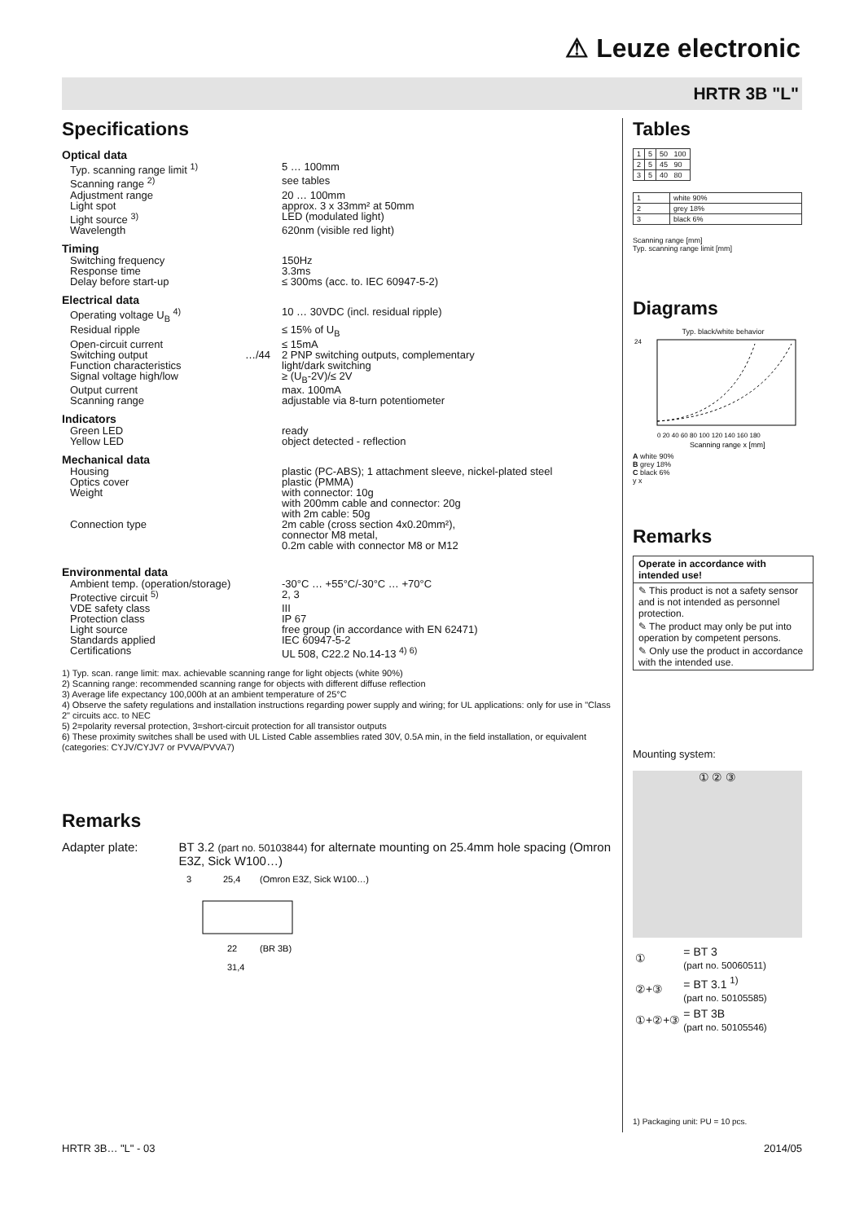⚠ Leuze electronic
HRTR 3B "L"
Specifications
Optical data
| Typ. scanning range limit <sup>1)</sup> | | 5 … 100mm |
| Scanning range <sup>2)</sup> | | see tables |
| Adjustment range | | 20 … 100mm |
| Light spot | | approx. 3 x 33mm² at 50mm |
| Light source <sup>3)</sup> | | LED (modulated light) |
| Wavelength | | 620nm (visible red light) |
Timing
| Switching frequency | | 150Hz |
| Response time | | 3.3ms |
| Delay before start-up | | ≤ 300ms (acc. to. IEC 60947-5-2) |
Electrical data
| Operating voltage U<sub>B</sub> <sup>4)</sup> | | 10 … 30VDC (incl. residual ripple) |
| Residual ripple | | ≤ 15% of U<sub>B</sub> |
| Open-circuit current | | ≤ 15mA |
| Switching output | …/44 | 2 PNP switching outputs, complementary |
| Function characteristics | | light/dark switching |
| Signal voltage high/low | | ≥ (U<sub>B</sub>-2V)/≤ 2V |
| Output current | | max. 100mA |
| Scanning range | | adjustable via 8-turn potentiometer |
Indicators
| Green LED | | ready |
| Yellow LED | | object detected - reflection |
Mechanical data
| Housing | | plastic (PC-ABS); 1 attachment sleeve, nickel-plated steel |
| Optics cover | | plastic (PMMA) |
| Weight | | with connector: 10g with 200mm cable and connector: 20g with 2m cable: 50g |
| Connection type | | 2m cable (cross section 4x0.20mm²), connector M8 metal, 0.2m cable with connector M8 or M12 |
Environmental data
| Ambient temp. (operation/storage) | | -30°C … +55°C/-30°C … +70°C |
| Protective circuit <sup>5)</sup> | | 2, 3 |
| VDE safety class | | III |
| Protection class | | IP 67 |
| Light source | | free group (in accordance with EN 62471) |
| Standards applied | | IEC 60947-5-2 |
| Certifications | | UL 508, C22.2 No.14-13 <sup>4) 6)</sup> |
1) Typ. scan. range limit: max. achievable scanning range for light objects (white 90%)
2) Scanning range: recommended scanning range for objects with different diffuse reflection
3) Average life expectancy 100,000h at an ambient temperature of 25°C
4) Observe the safety regulations and installation instructions regarding power supply and wiring; for UL applications: only for use in "Class 2" circuits acc. to NEC
5) 2=polarity reversal protection, 3=short-circuit protection for all transistor outputs
6) These proximity switches shall be used with UL Listed Cable assemblies rated 30V, 0.5A min, in the field installation, or equivalent (categories: CYJV/CYJV7 or PVVA/PVVA7)
Remarks
Adapter plate: BT 3.2 (part no. 50103844) for alternate mounting on 25.4mm hole spacing (Omron E3Z, Sick W100…)
3
25,4
(Omron E3Z, Sick W100…)
22
(BR 3B)
31,4
Tables
| 1 | 5 | 50 100 |
| 2 | 5 | 45 90 |
| 3 | 5 | 40 80 |
| 1 | white 90% |
| 2 | grey 18% |
| 3 | black 6% |
Scanning range [mm]
Typ. scanning range limit [mm]
Diagrams
Typ. black/white behavior
24
0 20 40 60 80 100 120 140 160 180
Scanning range x [mm]
A white 90%
B grey 18%
C black 6%
y x
Remarks
Operate in accordance with intended use!
✎ This product is not a safety sensor and is not intended as personnel protection.
✎ The product may only be put into operation by competent persons.
✎ Only use the product in accordance with the intended use.
Mounting system:
① ② ③
| ① | = BT 3 (part no. 50060511) |
| ②+③ | = BT 3.1 <sup>1)</sup> (part no. 50105585) |
| ①+②+③ | = BT 3B (part no. 50105546) |
1) Packaging unit: PU = 10 pcs.
HRTR 3B… "L" - 03 2014/05